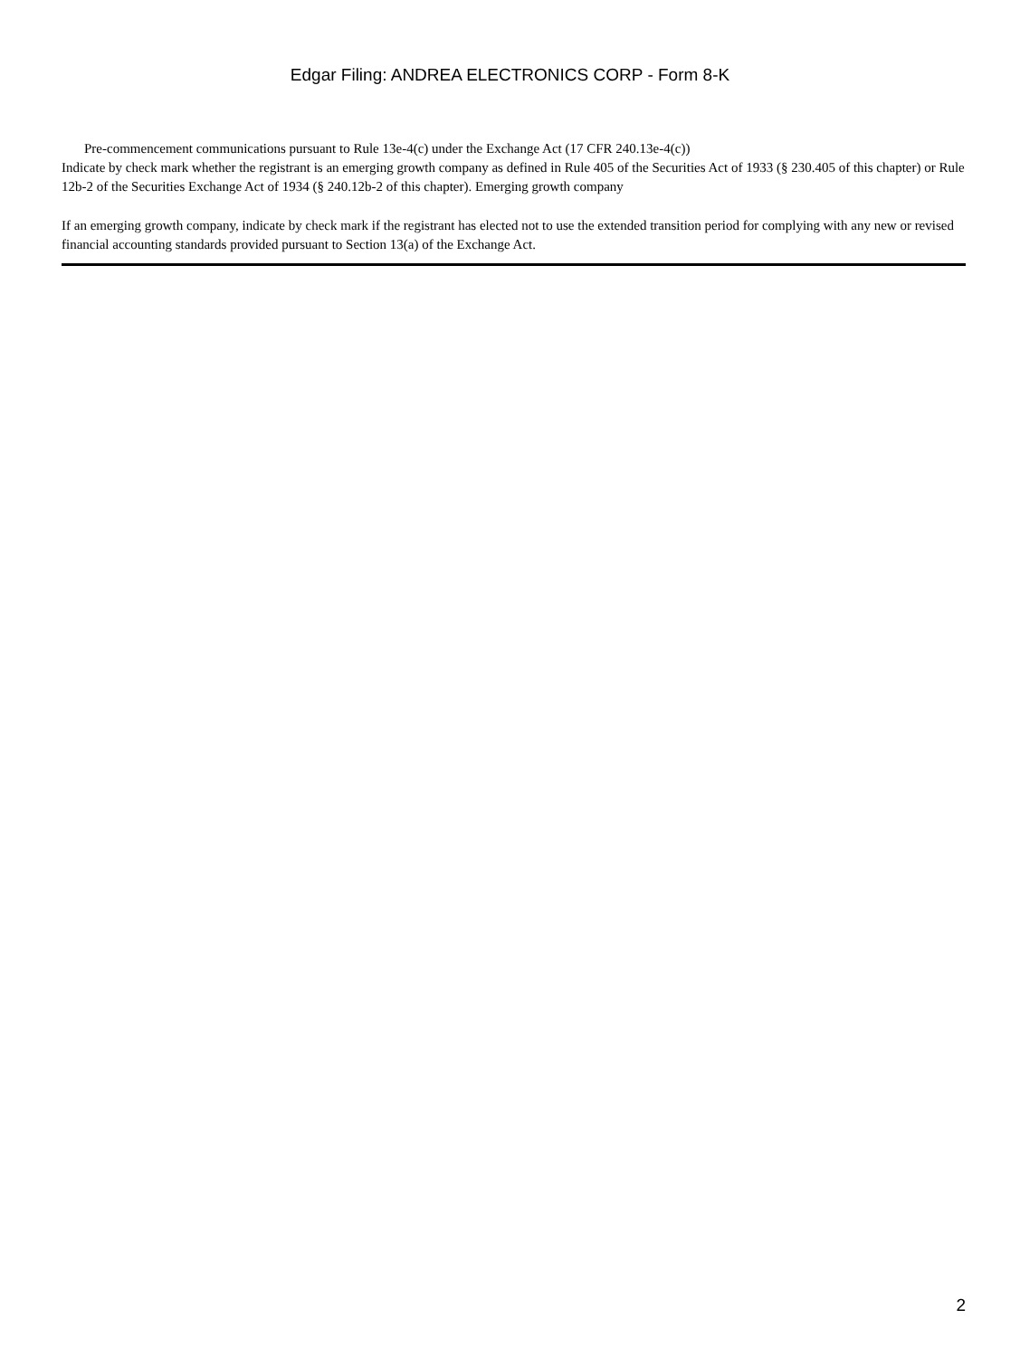Edgar Filing: ANDREA ELECTRONICS CORP - Form 8-K
Pre-commencement communications pursuant to Rule 13e-4(c) under the Exchange Act (17 CFR 240.13e-4(c))
Indicate by check mark whether the registrant is an emerging growth company as defined in Rule 405 of the Securities Act of 1933 (§ 230.405 of this chapter) or Rule 12b-2 of the Securities Exchange Act of 1934 (§ 240.12b-2 of this chapter). Emerging growth company
If an emerging growth company, indicate by check mark if the registrant has elected not to use the extended transition period for complying with any new or revised financial accounting standards provided pursuant to Section 13(a) of the Exchange Act.
2